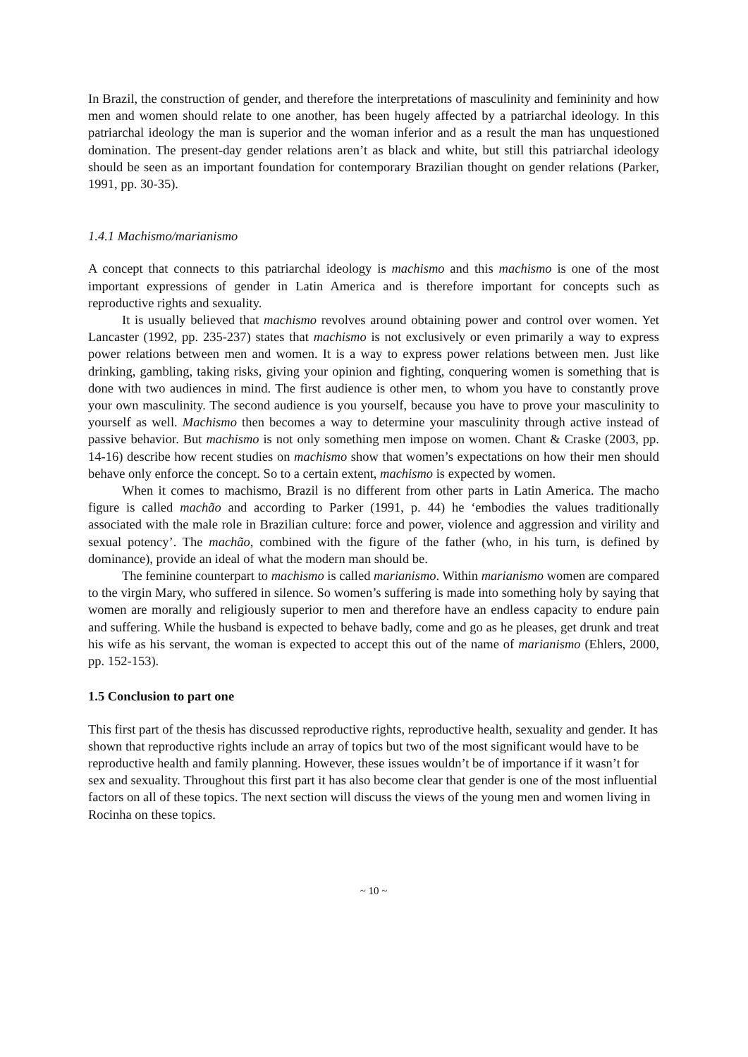In Brazil, the construction of gender, and therefore the interpretations of masculinity and femininity and how men and women should relate to one another, has been hugely affected by a patriarchal ideology. In this patriarchal ideology the man is superior and the woman inferior and as a result the man has unquestioned domination. The present-day gender relations aren’t as black and white, but still this patriarchal ideology should be seen as an important foundation for contemporary Brazilian thought on gender relations (Parker, 1991, pp. 30-35).
1.4.1 Machismo/marianismo
A concept that connects to this patriarchal ideology is machismo and this machismo is one of the most important expressions of gender in Latin America and is therefore important for concepts such as reproductive rights and sexuality.
It is usually believed that machismo revolves around obtaining power and control over women. Yet Lancaster (1992, pp. 235-237) states that machismo is not exclusively or even primarily a way to express power relations between men and women. It is a way to express power relations between men. Just like drinking, gambling, taking risks, giving your opinion and fighting, conquering women is something that is done with two audiences in mind. The first audience is other men, to whom you have to constantly prove your own masculinity. The second audience is you yourself, because you have to prove your masculinity to yourself as well. Machismo then becomes a way to determine your masculinity through active instead of passive behavior. But machismo is not only something men impose on women. Chant & Craske (2003, pp. 14-16) describe how recent studies on machismo show that women’s expectations on how their men should behave only enforce the concept. So to a certain extent, machismo is expected by women.
When it comes to machismo, Brazil is no different from other parts in Latin America. The macho figure is called machão and according to Parker (1991, p. 44) he ‘embodies the values traditionally associated with the male role in Brazilian culture: force and power, violence and aggression and virility and sexual potency’. The machão, combined with the figure of the father (who, in his turn, is defined by dominance), provide an ideal of what the modern man should be.
The feminine counterpart to machismo is called marianismo. Within marianismo women are compared to the virgin Mary, who suffered in silence. So women’s suffering is made into something holy by saying that women are morally and religiously superior to men and therefore have an endless capacity to endure pain and suffering. While the husband is expected to behave badly, come and go as he pleases, get drunk and treat his wife as his servant, the woman is expected to accept this out of the name of marianismo (Ehlers, 2000, pp. 152-153).
1.5 Conclusion to part one
This first part of the thesis has discussed reproductive rights, reproductive health, sexuality and gender. It has shown that reproductive rights include an array of topics but two of the most significant would have to be reproductive health and family planning. However, these issues wouldn’t be of importance if it wasn’t for sex and sexuality. Throughout this first part it has also become clear that gender is one of the most influential factors on all of these topics. The next section will discuss the views of the young men and women living in Rocinha on these topics.
~ 10 ~